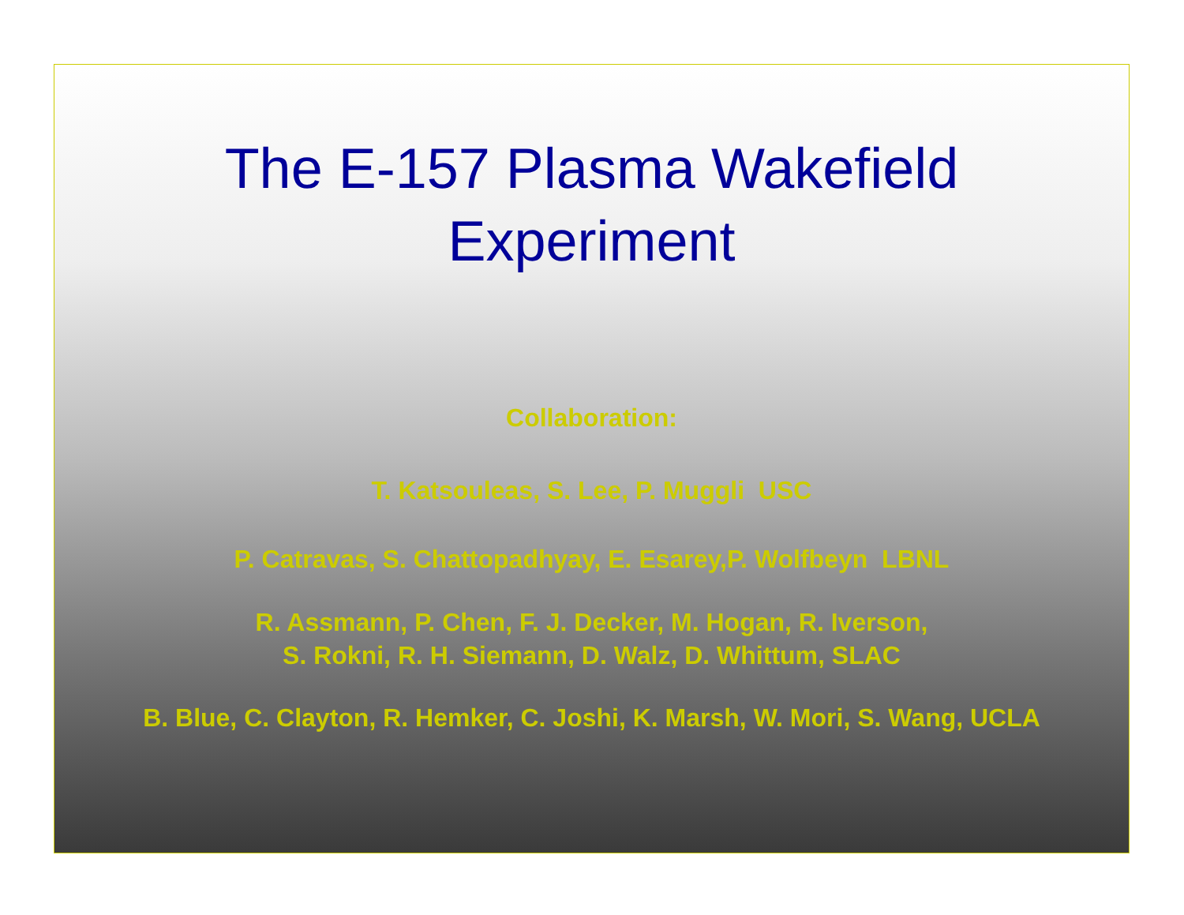The E-157 Plasma Wakefield
Experiment
Collaboration:
T. Katsouleas, S. Lee, P. Muggli USC
P. Catravas, S. Chattopadhyay, E. Esarey,P. Wolfbeyn LBNL
R. Assmann, P. Chen, F. J. Decker, M. Hogan, R. Iverson,
S. Rokni, R. H. Siemann, D. Walz, D. Whittum, SLAC
B. Blue, C. Clayton, R. Hemker, C. Joshi, K. Marsh, W. Mori, S. Wang, UCLA